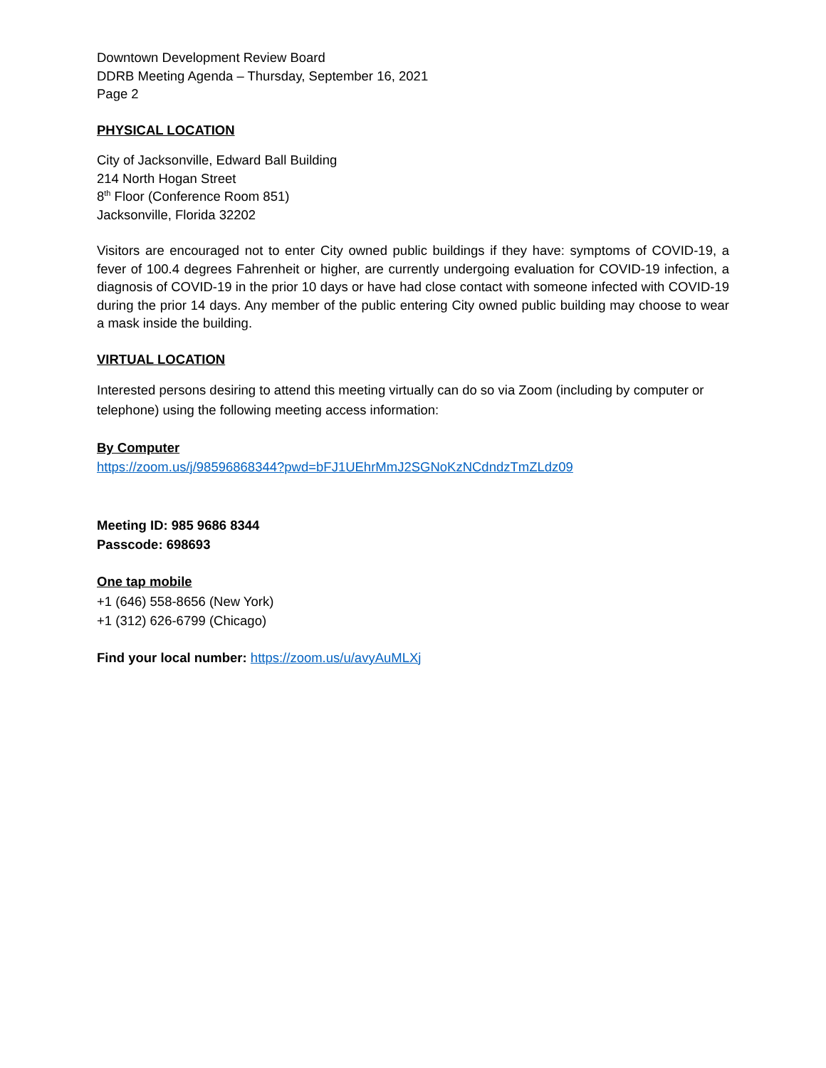Downtown Development Review Board
DDRB Meeting Agenda – Thursday, September 16, 2021
Page 2
PHYSICAL LOCATION
City of Jacksonville, Edward Ball Building
214 North Hogan Street
8<sup>th</sup> Floor (Conference Room 851)
Jacksonville, Florida 32202
Visitors are encouraged not to enter City owned public buildings if they have: symptoms of COVID-19, a fever of 100.4 degrees Fahrenheit or higher, are currently undergoing evaluation for COVID-19 infection, a diagnosis of COVID-19 in the prior 10 days or have had close contact with someone infected with COVID-19 during the prior 14 days. Any member of the public entering City owned public building may choose to wear a mask inside the building.
VIRTUAL LOCATION
Interested persons desiring to attend this meeting virtually can do so via Zoom (including by computer or telephone) using the following meeting access information:
By Computer
https://zoom.us/j/98596868344?pwd=bFJ1UEhrMmJ2SGNoKzNCdndzTmZLdz09
Meeting ID: 985 9686 8344
Passcode: 698693
One tap mobile
+1 (646) 558-8656 (New York)
+1 (312) 626-6799 (Chicago)
Find your local number: https://zoom.us/u/avyAuMLXj